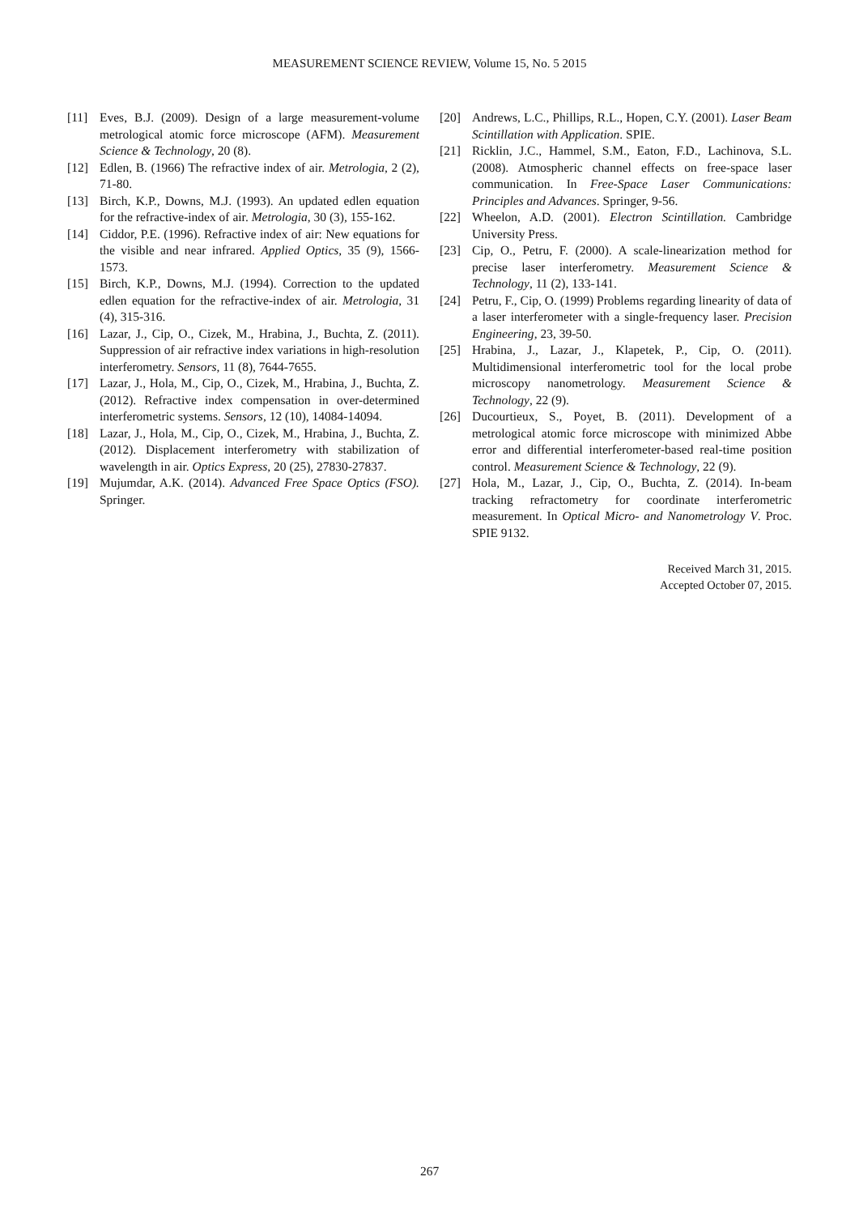MEASUREMENT SCIENCE REVIEW, Volume 15, No. 5 2015
[11] Eves, B.J. (2009). Design of a large measurement-volume metrological atomic force microscope (AFM). Measurement Science & Technology, 20 (8).
[12] Edlen, B. (1966) The refractive index of air. Metrologia, 2 (2), 71-80.
[13] Birch, K.P., Downs, M.J. (1993). An updated edlen equation for the refractive-index of air. Metrologia, 30 (3), 155-162.
[14] Ciddor, P.E. (1996). Refractive index of air: New equations for the visible and near infrared. Applied Optics, 35 (9), 1566-1573.
[15] Birch, K.P., Downs, M.J. (1994). Correction to the updated edlen equation for the refractive-index of air. Metrologia, 31 (4), 315-316.
[16] Lazar, J., Cip, O., Cizek, M., Hrabina, J., Buchta, Z. (2011). Suppression of air refractive index variations in high-resolution interferometry. Sensors, 11 (8), 7644-7655.
[17] Lazar, J., Hola, M., Cip, O., Cizek, M., Hrabina, J., Buchta, Z. (2012). Refractive index compensation in over-determined interferometric systems. Sensors, 12 (10), 14084-14094.
[18] Lazar, J., Hola, M., Cip, O., Cizek, M., Hrabina, J., Buchta, Z. (2012). Displacement interferometry with stabilization of wavelength in air. Optics Express, 20 (25), 27830-27837.
[19] Mujumdar, A.K. (2014). Advanced Free Space Optics (FSO). Springer.
[20] Andrews, L.C., Phillips, R.L., Hopen, C.Y. (2001). Laser Beam Scintillation with Application. SPIE.
[21] Ricklin, J.C., Hammel, S.M., Eaton, F.D., Lachinova, S.L. (2008). Atmospheric channel effects on free-space laser communication. In Free-Space Laser Communications: Principles and Advances. Springer, 9-56.
[22] Wheelon, A.D. (2001). Electron Scintillation. Cambridge University Press.
[23] Cip, O., Petru, F. (2000). A scale-linearization method for precise laser interferometry. Measurement Science & Technology, 11 (2), 133-141.
[24] Petru, F., Cip, O. (1999) Problems regarding linearity of data of a laser interferometer with a single-frequency laser. Precision Engineering, 23, 39-50.
[25] Hrabina, J., Lazar, J., Klapetek, P., Cip, O. (2011). Multidimensional interferometric tool for the local probe microscopy nanometrology. Measurement Science & Technology, 22 (9).
[26] Ducourtieux, S., Poyet, B. (2011). Development of a metrological atomic force microscope with minimized Abbe error and differential interferometer-based real-time position control. Measurement Science & Technology, 22 (9).
[27] Hola, M., Lazar, J., Cip, O., Buchta, Z. (2014). In-beam tracking refractometry for coordinate interferometric measurement. In Optical Micro- and Nanometrology V. Proc. SPIE 9132.
Received March 31, 2015.
Accepted October 07, 2015.
267